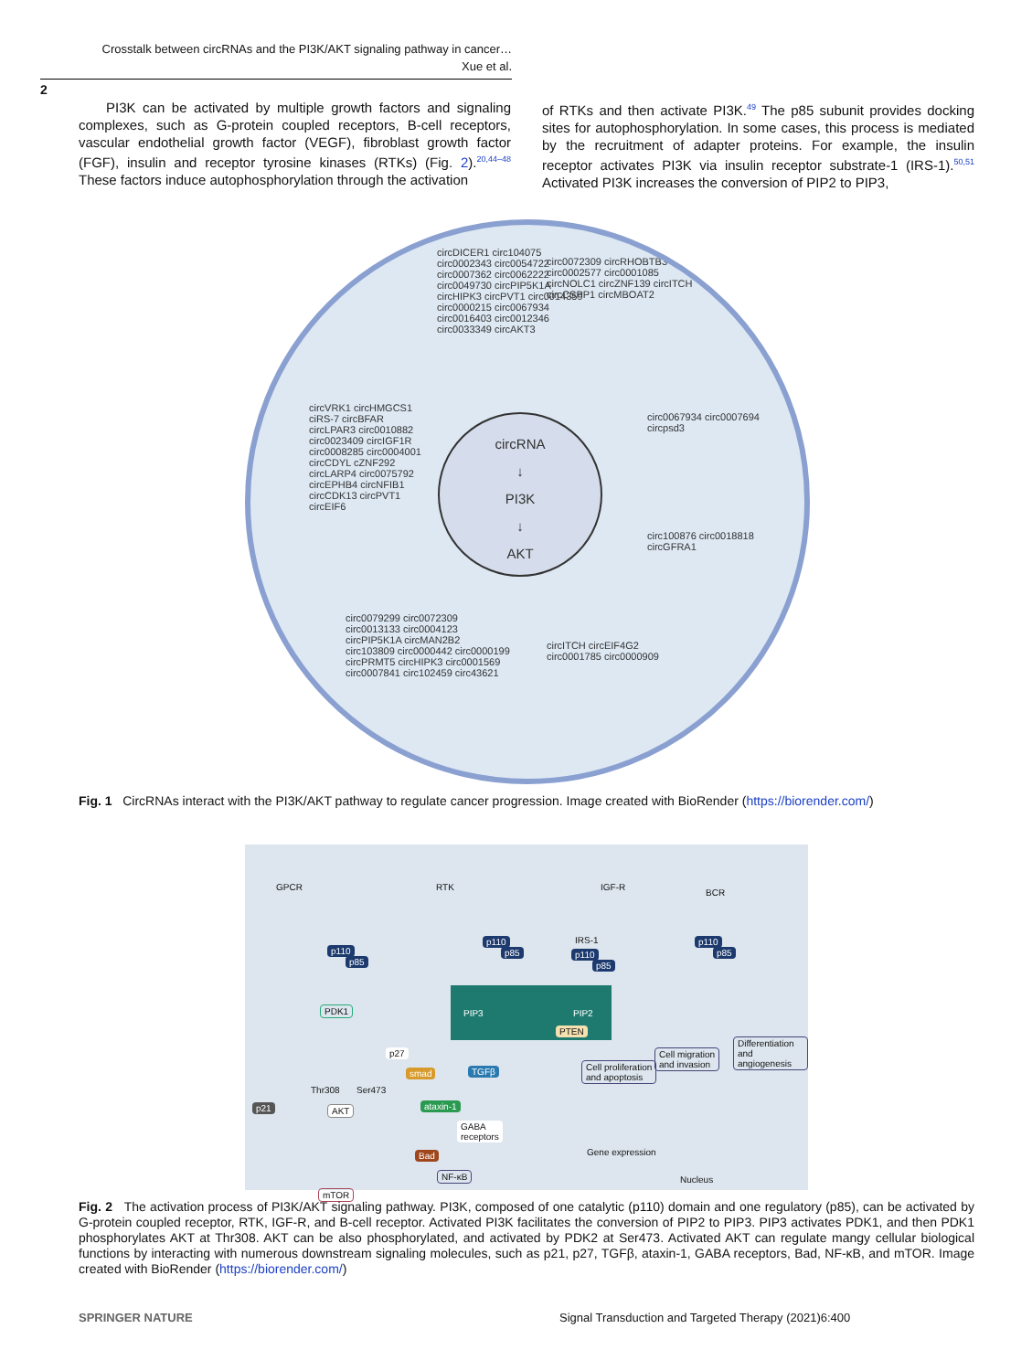Crosstalk between circRNAs and the PI3K/AKT signaling pathway in cancer…
Xue et al.
2
PI3K can be activated by multiple growth factors and signaling complexes, such as G-protein coupled receptors, B-cell receptors, vascular endothelial growth factor (VEGF), fibroblast growth factor (FGF), insulin and receptor tyrosine kinases (RTKs) (Fig. 2).<sup>20,44–48</sup> These factors induce autophosphorylation through the activation
of RTKs and then activate PI3K.<sup>49</sup> The p85 subunit provides docking sites for autophosphorylation. In some cases, this process is mediated by the recruitment of adapter proteins. For example, the insulin receptor activates PI3K via insulin receptor substrate-1 (IRS-1).<sup>50,51</sup> Activated PI3K increases the conversion of PIP2 to PIP3,
circDICER1 circ104075 circ0002343 circ0054722 circ0007362 circ0062222 circ0049730 circPIP5K1A circHIPK3 circPVT1 circ0014359 circ0000215 circ0067934 circ0016403 circ0012346 circ0033349 circAKT3
circ0072309 circRHOBTB3 circ0002577 circ0001085 circNOLC1 circZNF139 circITCH circCSPP1 circMBOAT2
circ0067934 circ0007694 circpsd3
circ100876 circ0018818 circGFRA1
circITCH circEIF4G2 circ0001785 circ0000909
circVRK1 circHMGCS1 ciRS-7 circBFAR circLPAR3 circ0010882 circ0023409 circIGF1R circ0008285 circ0004001 circCDYL cZNF292 circLARP4 circ0075792 circEPHB4 circNFIB1 circCDK13 circPVT1 circEIF6
circ0079299 circ0072309 circ0013133 circ0004123 circPIP5K1A circMAN2B2 circ103809 circ0000442 circ0000199 circPRMT5 circHIPK3 circ0001569 circ0007841 circ102459 circ43621
circRNA
↓
PI3K
↓
AKT
Fig. 1 CircRNAs interact with the PI3K/AKT pathway to regulate cancer progression. Image created with BioRender (https://biorender.com/)
GPCR RTK IGF-R
BCR
p110
p85
p110
p85
IRS-1
p110
p85
p110
p85
PIP3 PIP2
PTEN
PDK1
p27
smad TGFβ
Thr308 Ser473
p21 AKT ataxin-1
GABA
receptors
Bad
NF-κB
mTOR
Cell proliferation
and apoptosis
Cell migration
and invasion
Differentiation
and angiogenesis
Gene expression
Nucleus
Fig. 2 The activation process of PI3K/AKT signaling pathway. PI3K, composed of one catalytic (p110) domain and one regulatory (p85), can be activated by G-protein coupled receptor, RTK, IGF-R, and B-cell receptor. Activated PI3K facilitates the conversion of PIP2 to PIP3. PIP3 activates PDK1, and then PDK1 phosphorylates AKT at Thr308. AKT can be also phosphorylated, and activated by PDK2 at Ser473. Activated AKT can regulate mangy cellular biological functions by interacting with numerous downstream signaling molecules, such as p21, p27, TGFβ, ataxin-1, GABA receptors, Bad, NF-κB, and mTOR. Image created with BioRender (https://biorender.com/)
SPRINGER NATURE
Signal Transduction and Targeted Therapy (2021)6:400